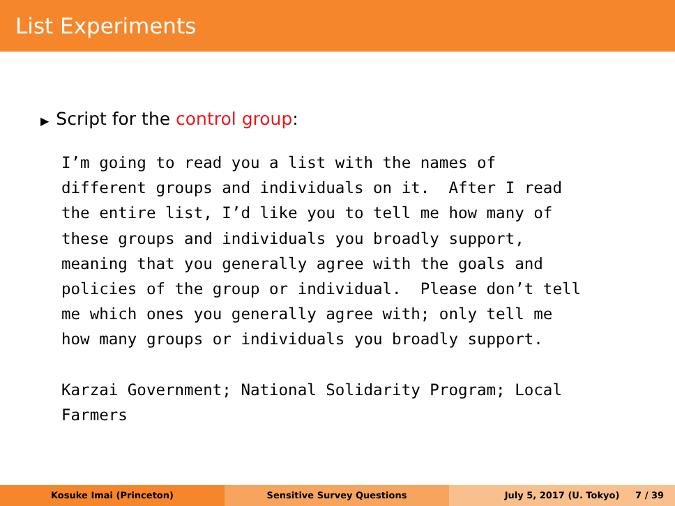List Experiments
▶ Script for the control group:
I’m going to read you a list with the names of
different groups and individuals on it.  After I read
the entire list, I’d like you to tell me how many of
these groups and individuals you broadly support,
meaning that you generally agree with the goals and
policies of the group or individual.  Please don’t tell
me which ones you generally agree with; only tell me
how many groups or individuals you broadly support.

Karzai Government; National Solidarity Program; Local
Farmers
Kosuke Imai (Princeton) Sensitive Survey Questions July 5, 2017 (U. Tokyo) 7 / 39